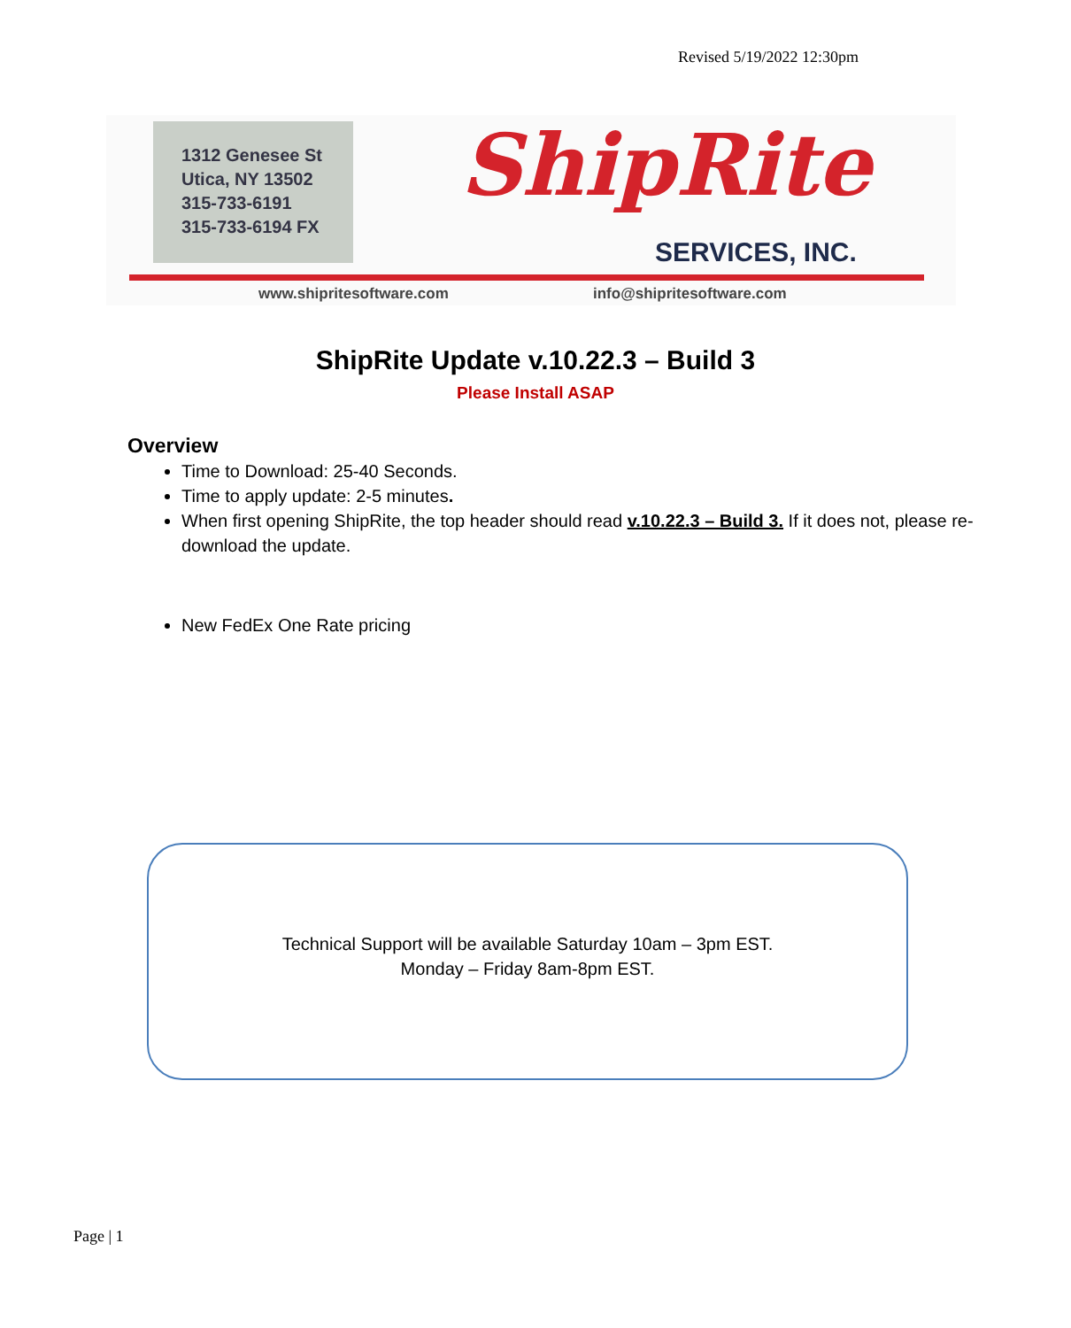Revised 5/19/2022 12:30pm
1312 Genesee St
Utica, NY 13502
315-733-6191
315-733-6194 FX
ShipRite
SERVICES, INC.
www.shipritesoftware.com info@shipritesoftware.com
ShipRite Update v.10.22.3 – Build 3
Please Install ASAP
Overview
Time to Download: 25-40 Seconds.
Time to apply update: 2-5 minutes.
When first opening ShipRite, the top header should read v.10.22.3 – Build 3. If it does not, please re-download the update.
New FedEx One Rate pricing
Technical Support will be available Saturday 10am – 3pm EST.
Monday – Friday 8am-8pm EST.
Page | 1